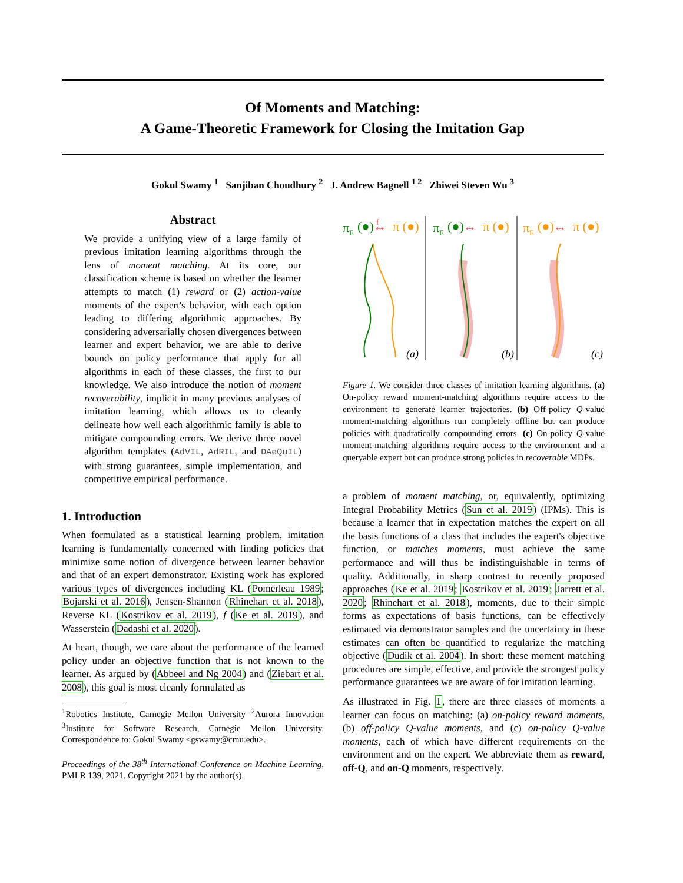Of Moments and Matching:
A Game-Theoretic Framework for Closing the Imitation Gap
Gokul Swamy <sup>1</sup> Sanjiban Choudhury <sup>2</sup> J. Andrew Bagnell <sup>1 2</sup> Zhiwei Steven Wu <sup>3</sup>
Abstract
We provide a unifying view of a large family of previous imitation learning algorithms through the lens of moment matching. At its core, our classification scheme is based on whether the learner attempts to match (1) reward or (2) action-value moments of the expert's behavior, with each option leading to differing algorithmic approaches. By considering adversarially chosen divergences between learner and expert behavior, we are able to derive bounds on policy performance that apply for all algorithms in each of these classes, the first to our knowledge. We also introduce the notion of moment recoverability, implicit in many previous analyses of imitation learning, which allows us to cleanly delineate how well each algorithmic family is able to mitigate compounding errors. We derive three novel algorithm templates (AdVIL, AdRIL, and DAeQuIL) with strong guarantees, simple implementation, and competitive empirical performance.
1. Introduction
When formulated as a statistical learning problem, imitation learning is fundamentally concerned with finding policies that minimize some notion of divergence between learner behavior and that of an expert demonstrator. Existing work has explored various types of divergences including KL (Pomerleau 1989; Bojarski et al. 2016), Jensen-Shannon (Rhinehart et al. 2018), Reverse KL (Kostrikov et al. 2019), f (Ke et al. 2019), and Wasserstein (Dadashi et al. 2020).
At heart, though, we care about the performance of the learned policy under an objective function that is not known to the learner. As argued by (Abbeel and Ng 2004) and (Ziebart et al. 2008), this goal is most cleanly formulated as
<sup>1</sup> Robotics Institute, Carnegie Mellon University <sup>2</sup>Aurora Innovation <sup>3</sup>Institute for Software Research, Carnegie Mellon University. Correspondence to: Gokul Swamy <gswamy@cmu.edu>.
Proceedings of the 38<sup>th</sup> International Conference on Machine Learning, PMLR 139, 2021. Copyright 2021 by the author(s).
πE
(●)
f
↔
π (●)
πE
(●)
↔
π (●)
πE
(●)
↔
π (●)
(a)
(b)
(c)
Figure 1. We consider three classes of imitation learning algorithms. (a) On-policy reward moment-matching algorithms require access to the environment to generate learner trajectories. (b) Off-policy Q-value moment-matching algorithms run completely offline but can produce policies with quadratically compounding errors. (c) On-policy Q-value moment-matching algorithms require access to the environment and a queryable expert but can produce strong policies in recoverable MDPs.
a problem of moment matching, or, equivalently, optimizing Integral Probability Metrics (Sun et al. 2019) (IPMs). This is because a learner that in expectation matches the expert on all the basis functions of a class that includes the expert's objective function, or matches moments, must achieve the same performance and will thus be indistinguishable in terms of quality. Additionally, in sharp contrast to recently proposed approaches (Ke et al. 2019; Kostrikov et al. 2019; Jarrett et al. 2020; Rhinehart et al. 2018), moments, due to their simple forms as expectations of basis functions, can be effectively estimated via demonstrator samples and the uncertainty in these estimates can often be quantified to regularize the matching objective (Dudik et al. 2004). In short: these moment matching procedures are simple, effective, and provide the strongest policy performance guarantees we are aware of for imitation learning.
As illustrated in Fig. 1, there are three classes of moments a learner can focus on matching: (a) on-policy reward moments, (b) off-policy Q-value moments, and (c) on-policy Q-value moments, each of which have different requirements on the environment and on the expert. We abbreviate them as reward, off-Q, and on-Q moments, respectively.